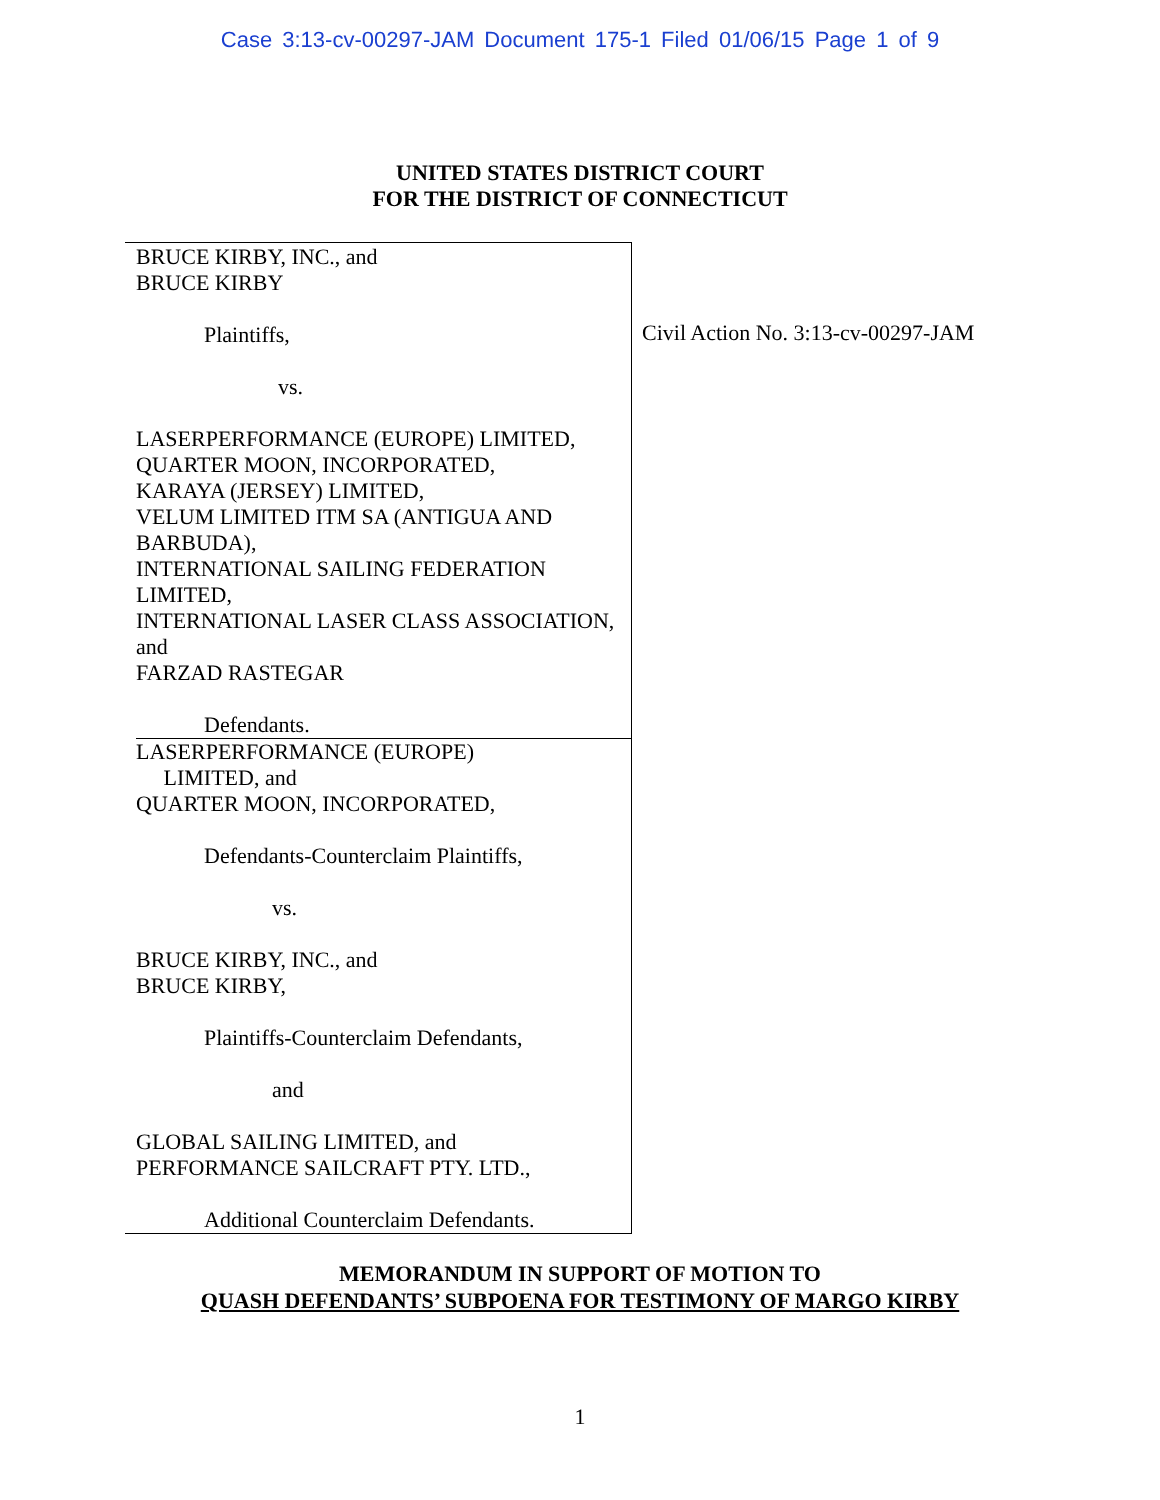Case 3:13-cv-00297-JAM Document 175-1 Filed 01/06/15 Page 1 of 9
UNITED STATES DISTRICT COURT
FOR THE DISTRICT OF CONNECTICUT
BRUCE KIRBY, INC., and
BRUCE KIRBY
Plaintiffs,
vs.
LASERPERFORMANCE (EUROPE) LIMITED,
QUARTER MOON, INCORPORATED,
KARAYA (JERSEY) LIMITED,
VELUM LIMITED ITM SA (ANTIGUA AND BARBUDA),
INTERNATIONAL SAILING FEDERATION LIMITED,
INTERNATIONAL LASER CLASS ASSOCIATION, and
FARZAD RASTEGAR
Defendants.
LASERPERFORMANCE (EUROPE)
LIMITED, and
QUARTER MOON, INCORPORATED,
Defendants-Counterclaim Plaintiffs,
vs.
BRUCE KIRBY, INC., and
BRUCE KIRBY,
Plaintiffs-Counterclaim Defendants,
and
GLOBAL SAILING LIMITED, and
PERFORMANCE SAILCRAFT PTY. LTD.,
Additional Counterclaim Defendants.
Civil Action No. 3:13-cv-00297-JAM
MEMORANDUM IN SUPPORT OF MOTION TO
QUASH DEFENDANTS’ SUBPOENA FOR TESTIMONY OF MARGO KIRBY
1